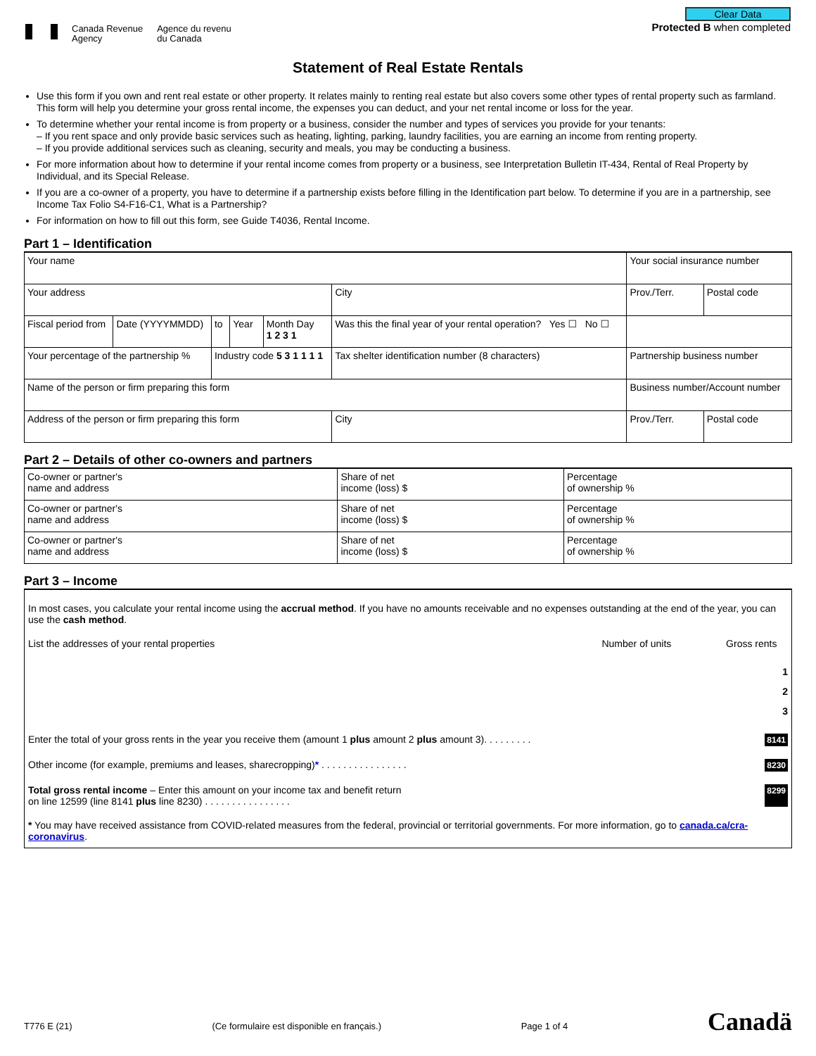Canada Revenue
Agency
Agence du revenu
du Canada
Clear Data
Protected B when completed
Statement of Real Estate Rentals
Use this form if you own and rent real estate or other property. It relates mainly to renting real estate but also covers some other types of rental property such as farmland. This form will help you determine your gross rental income, the expenses you can deduct, and your net rental income or loss for the year.
To determine whether your rental income is from property or a business, consider the number and types of services you provide for your tenants:
– If you rent space and only provide basic services such as heating, lighting, parking, laundry facilities, you are earning an income from renting property.
– If you provide additional services such as cleaning, security and meals, you may be conducting a business.
For more information about how to determine if your rental income comes from property or a business, see Interpretation Bulletin IT-434, Rental of Real Property by Individual, and its Special Release.
If you are a co-owner of a property, you have to determine if a partnership exists before filling in the Identification part below. To determine if you are in a partnership, see Income Tax Folio S4-F16-C1, What is a Partnership?
For information on how to fill out this form, see Guide T4036, Rental Income.
Part 1 – Identification
| Your name | | | | | | Your social insurance number | |
| Your address | | | | | City | Prov./Terr. | Postal code |
| Fiscal period from | Date (YYYYMMDD) | to | Year | Month Day 1 2 3 1 | Was this the final year of your rental operation? Yes ☐ No ☐ | | |
| Your percentage of the partnership % | | Industry code 5 3 1 1 1 1 | | | Tax shelter identification number (8 characters) | Partnership business number | |
| Name of the person or firm preparing this form | | | | | | Business number/Account number | |
| Address of the person or firm preparing this form | | | | | City | Prov./Terr. | Postal code |
Part 2 – Details of other co-owners and partners
| Co-owner or partner's name and address | Share of net income (loss) $ | Percentage of ownership % |
| Co-owner or partner's name and address | Share of net income (loss) $ | Percentage of ownership % |
| Co-owner or partner's name and address | Share of net income (loss) $ | Percentage of ownership % |
Part 3 – Income
In most cases, you calculate your rental income using the accrual method. If you have no amounts receivable and no expenses outstanding at the end of the year, you can use the cash method.
List the addresses of your rental properties Number of units Gross rents
1
2
3
Enter the total of your gross rents in the year you receive them (amount 1 plus amount 2 plus amount 3). . . . . . . . . 8141
Other income (for example, premiums and leases, sharecropping)* . . . . . . . . . . . . . . . . 8230
Total gross rental income – Enter this amount on your income tax and benefit return
on line 12599 (line 8141 plus line 8230) . . . . . . . . . . . . . . . . 8299
* You may have received assistance from COVID-related measures from the federal, provincial or territorial governments. For more information, go to canada.ca/cra-coronavirus.
T776 E (21) (Ce formulaire est disponible en français.) Page 1 of 4 Canadä